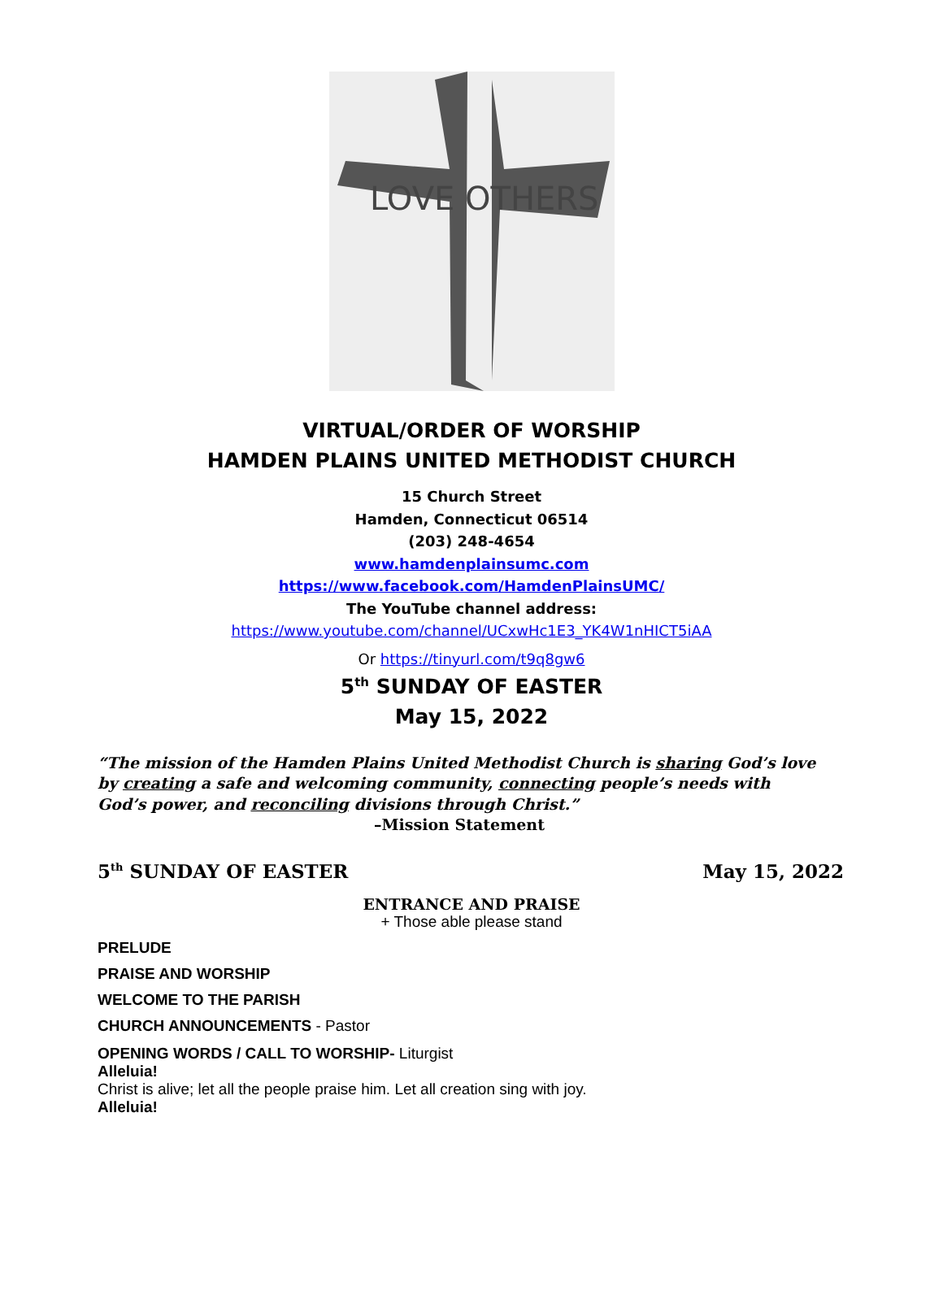LOVE OTHERS
VIRTUAL/ORDER OF WORSHIP
HAMDEN PLAINS UNITED METHODIST CHURCH
15 Church Street
Hamden, Connecticut 06514
(203) 248-4654
www.hamdenplainsumc.com
https://www.facebook.com/HamdenPlainsUMC/
The YouTube channel address:
https://www.youtube.com/channel/UCxwHc1E3_YK4W1nHICT5iAA
Or https://tinyurl.com/t9q8gw6
5<sup>th</sup> SUNDAY OF EASTER
May 15, 2022
“The mission of the Hamden Plains United Methodist Church is sharing God’s love by creating a safe and welcoming community, connecting people’s needs with God’s power, and reconciling divisions through Christ.”
–Mission Statement
5<sup>th</sup> SUNDAY OF EASTER May 15, 2022
ENTRANCE AND PRAISE
+ Those able please stand
PRELUDE
PRAISE AND WORSHIP
WELCOME TO THE PARISH
CHURCH ANNOUNCEMENTS - Pastor
OPENING WORDS / CALL TO WORSHIP- Liturgist
Alleluia!
Christ is alive; let all the people praise him. Let all creation sing with joy.
Alleluia!